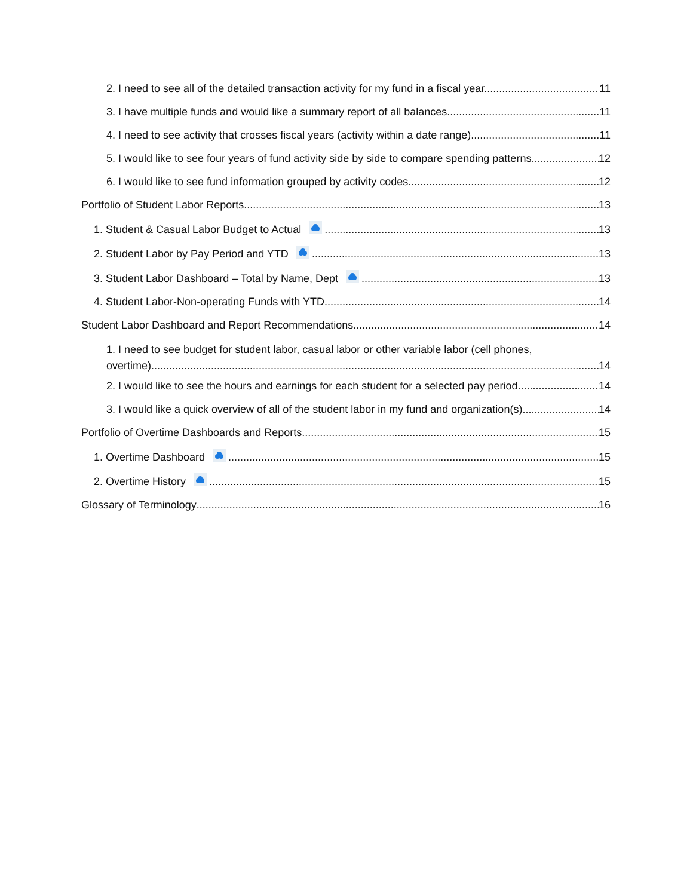2. I need to see all of the detailed transaction activity for my fund in a fiscal year. 11
3. I have multiple funds and would like a summary report of all balances. 11
4. I need to see activity that crosses fiscal years (activity within a date range) 11
5. I would like to see four years of fund activity side by side to compare spending patterns. 12
6. I would like to see fund information grouped by activity codes. 12
Portfolio of Student Labor Reports 13
1. Student & Casual Labor Budget to Actual 13
2. Student Labor by Pay Period and YTD 13
3. Student Labor Dashboard – Total by Name, Dept 13
4. Student Labor-Non-operating Funds with YTD 14
Student Labor Dashboard and Report Recommendations 14
1. I need to see budget for student labor, casual labor or other variable labor (cell phones,
overtime) 14
2. I would like to see the hours and earnings for each student for a selected pay period 14
3. I would like a quick overview of all of the student labor in my fund and organization(s) 14
Portfolio of Overtime Dashboards and Reports 15
1. Overtime Dashboard 15
2. Overtime History 15
Glossary of Terminology 16